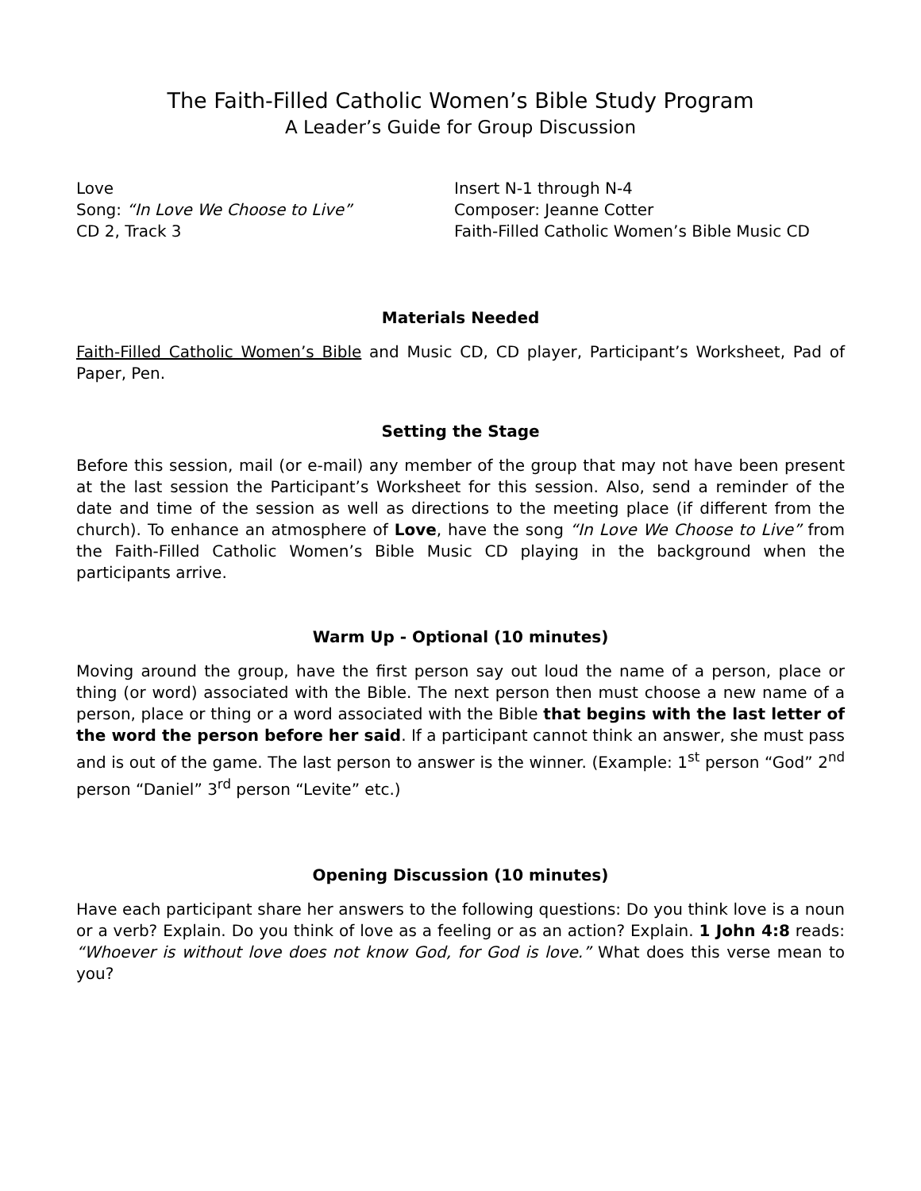The Faith-Filled Catholic Women’s Bible Study Program
A Leader’s Guide for Group Discussion
Love
Song: “In Love We Choose to Live”
CD 2, Track 3
Insert N-1 through N-4
Composer: Jeanne Cotter
Faith-Filled Catholic Women’s Bible Music CD
Materials Needed
Faith-Filled Catholic Women’s Bible and Music CD, CD player, Participant’s Worksheet, Pad of Paper, Pen.
Setting the Stage
Before this session, mail (or e-mail) any member of the group that may not have been present at the last session the Participant’s Worksheet for this session. Also, send a reminder of the date and time of the session as well as directions to the meeting place (if different from the church). To enhance an atmosphere of Love, have the song “In Love We Choose to Live” from the Faith-Filled Catholic Women’s Bible Music CD playing in the background when the participants arrive.
Warm Up - Optional (10 minutes)
Moving around the group, have the first person say out loud the name of a person, place or thing (or word) associated with the Bible. The next person then must choose a new name of a person, place or thing or a word associated with the Bible that begins with the last letter of the word the person before her said. If a participant cannot think an answer, she must pass and is out of the game. The last person to answer is the winner. (Example: 1<sup>st</sup> person “God” 2<sup>nd</sup> person “Daniel” 3<sup>rd</sup> person “Levite” etc.)
Opening Discussion (10 minutes)
Have each participant share her answers to the following questions: Do you think love is a noun or a verb? Explain. Do you think of love as a feeling or as an action? Explain. 1 John 4:8 reads: “Whoever is without love does not know God, for God is love.” What does this verse mean to you?